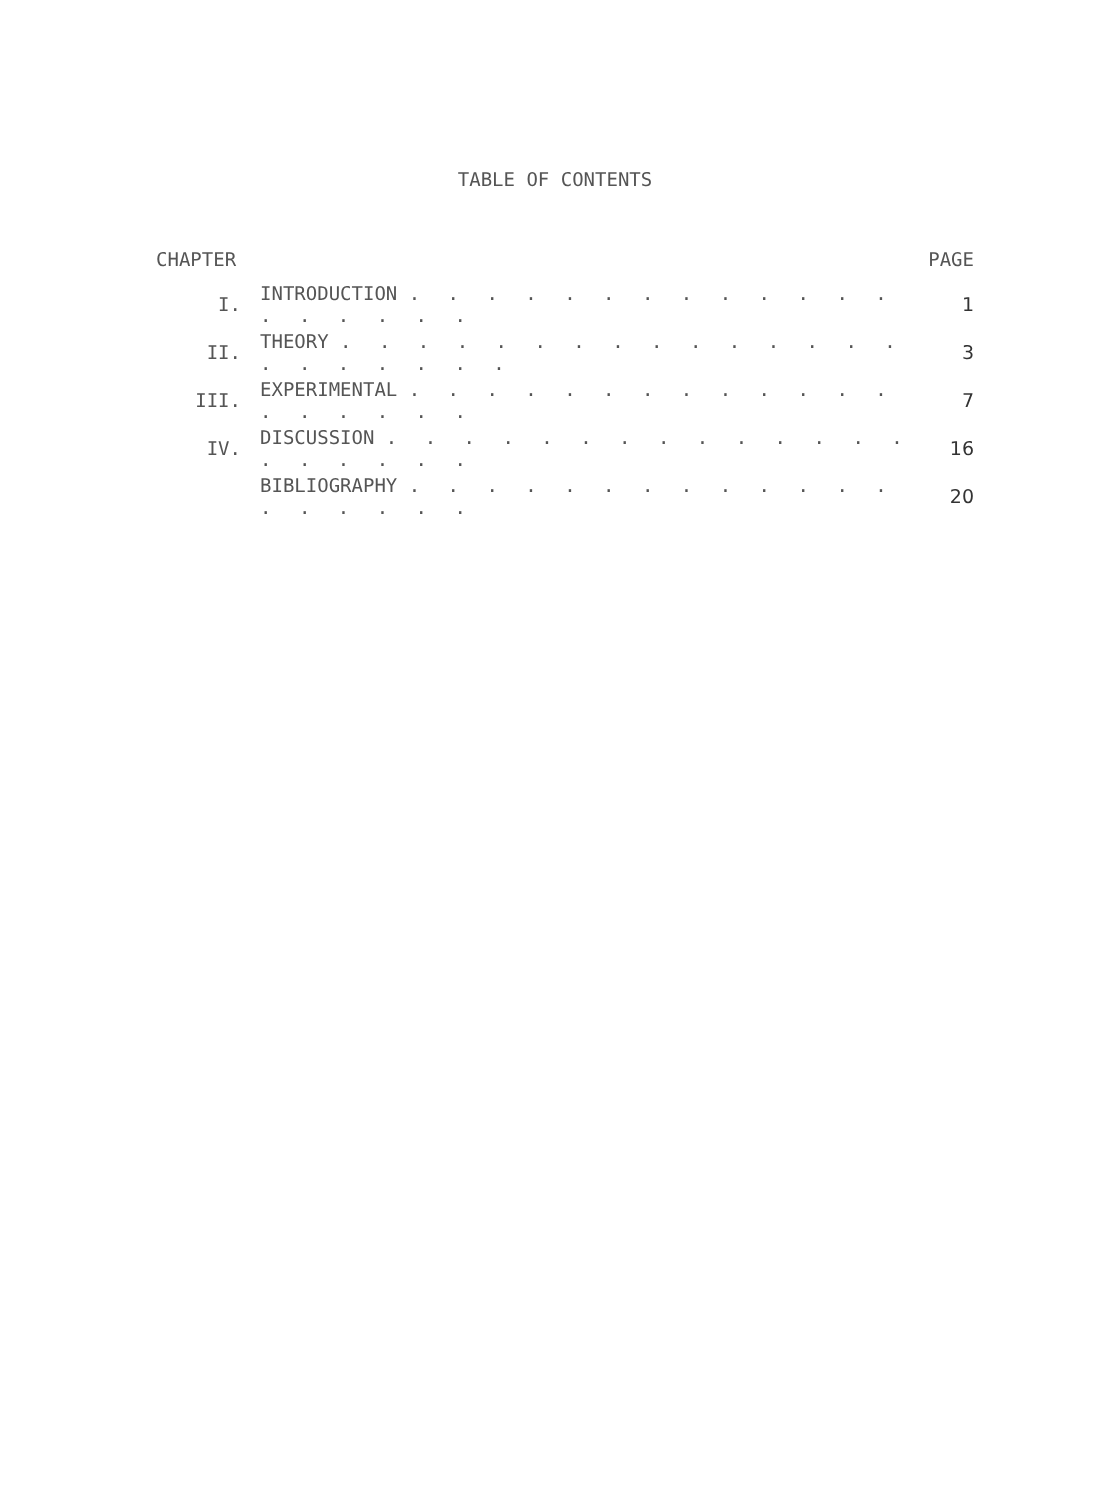TABLE OF CONTENTS
| CHAPTER | | PAGE |
| --- | --- | --- |
| I. | INTRODUCTION . . . . . . . . . . . . . . . . . . . | 1 |
| II. | THEORY . . . . . . . . . . . . . . . . . . . . . . | 3 |
| III. | EXPERIMENTAL . . . . . . . . . . . . . . . . . . . | 7 |
| IV. | DISCUSSION . . . . . . . . . . . . . . . . . . . . | 16 |
| | BIBLIOGRAPHY . . . . . . . . . . . . . . . . . . . | 20 |